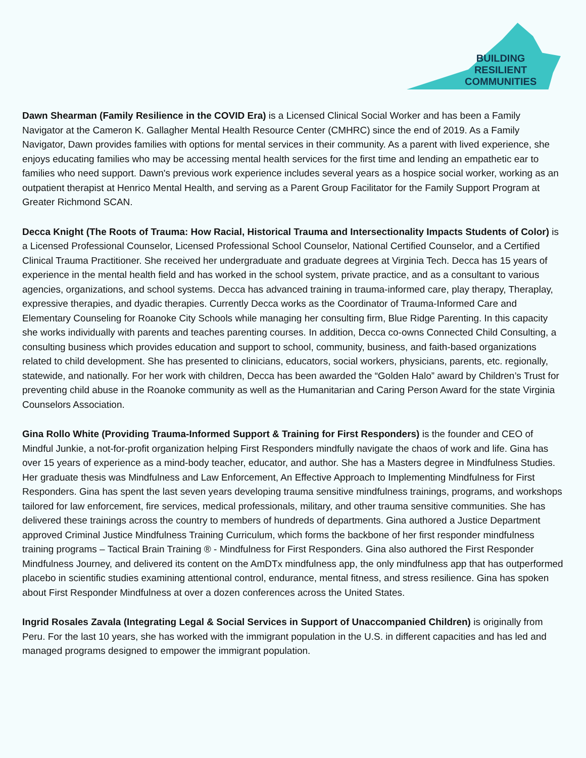BUILDING
RESILIENT
COMMUNITIES
Dawn Shearman (Family Resilience in the COVID Era) is a Licensed Clinical Social Worker and has been a Family Navigator at the Cameron K. Gallagher Mental Health Resource Center (CMHRC) since the end of 2019. As a Family Navigator, Dawn provides families with options for mental services in their community. As a parent with lived experience, she enjoys educating families who may be accessing mental health services for the first time and lending an empathetic ear to families who need support. Dawn's previous work experience includes several years as a hospice social worker, working as an outpatient therapist at Henrico Mental Health, and serving as a Parent Group Facilitator for the Family Support Program at Greater Richmond SCAN.
Decca Knight (The Roots of Trauma: How Racial, Historical Trauma and Intersectionality Impacts Students of Color) is a Licensed Professional Counselor, Licensed Professional School Counselor, National Certified Counselor, and a Certified Clinical Trauma Practitioner. She received her undergraduate and graduate degrees at Virginia Tech. Decca has 15 years of experience in the mental health field and has worked in the school system, private practice, and as a consultant to various agencies, organizations, and school systems. Decca has advanced training in trauma-informed care, play therapy, Theraplay, expressive therapies, and dyadic therapies. Currently Decca works as the Coordinator of Trauma-Informed Care and Elementary Counseling for Roanoke City Schools while managing her consulting firm, Blue Ridge Parenting. In this capacity she works individually with parents and teaches parenting courses. In addition, Decca co-owns Connected Child Consulting, a consulting business which provides education and support to school, community, business, and faith-based organizations related to child development. She has presented to clinicians, educators, social workers, physicians, parents, etc. regionally, statewide, and nationally. For her work with children, Decca has been awarded the “Golden Halo” award by Children’s Trust for preventing child abuse in the Roanoke community as well as the Humanitarian and Caring Person Award for the state Virginia Counselors Association.
Gina Rollo White (Providing Trauma-Informed Support & Training for First Responders) is the founder and CEO of Mindful Junkie, a not-for-profit organization helping First Responders mindfully navigate the chaos of work and life. Gina has over 15 years of experience as a mind-body teacher, educator, and author. She has a Masters degree in Mindfulness Studies. Her graduate thesis was Mindfulness and Law Enforcement, An Effective Approach to Implementing Mindfulness for First Responders. Gina has spent the last seven years developing trauma sensitive mindfulness trainings, programs, and workshops tailored for law enforcement, fire services, medical professionals, military, and other trauma sensitive communities. She has delivered these trainings across the country to members of hundreds of departments. Gina authored a Justice Department approved Criminal Justice Mindfulness Training Curriculum, which forms the backbone of her first responder mindfulness training programs – Tactical Brain Training ® - Mindfulness for First Responders. Gina also authored the First Responder Mindfulness Journey, and delivered its content on the AmDTx mindfulness app, the only mindfulness app that has outperformed placebo in scientific studies examining attentional control, endurance, mental fitness, and stress resilience. Gina has spoken about First Responder Mindfulness at over a dozen conferences across the United States.
Ingrid Rosales Zavala (Integrating Legal & Social Services in Support of Unaccompanied Children) is originally from Peru. For the last 10 years, she has worked with the immigrant population in the U.S. in different capacities and has led and managed programs designed to empower the immigrant population.